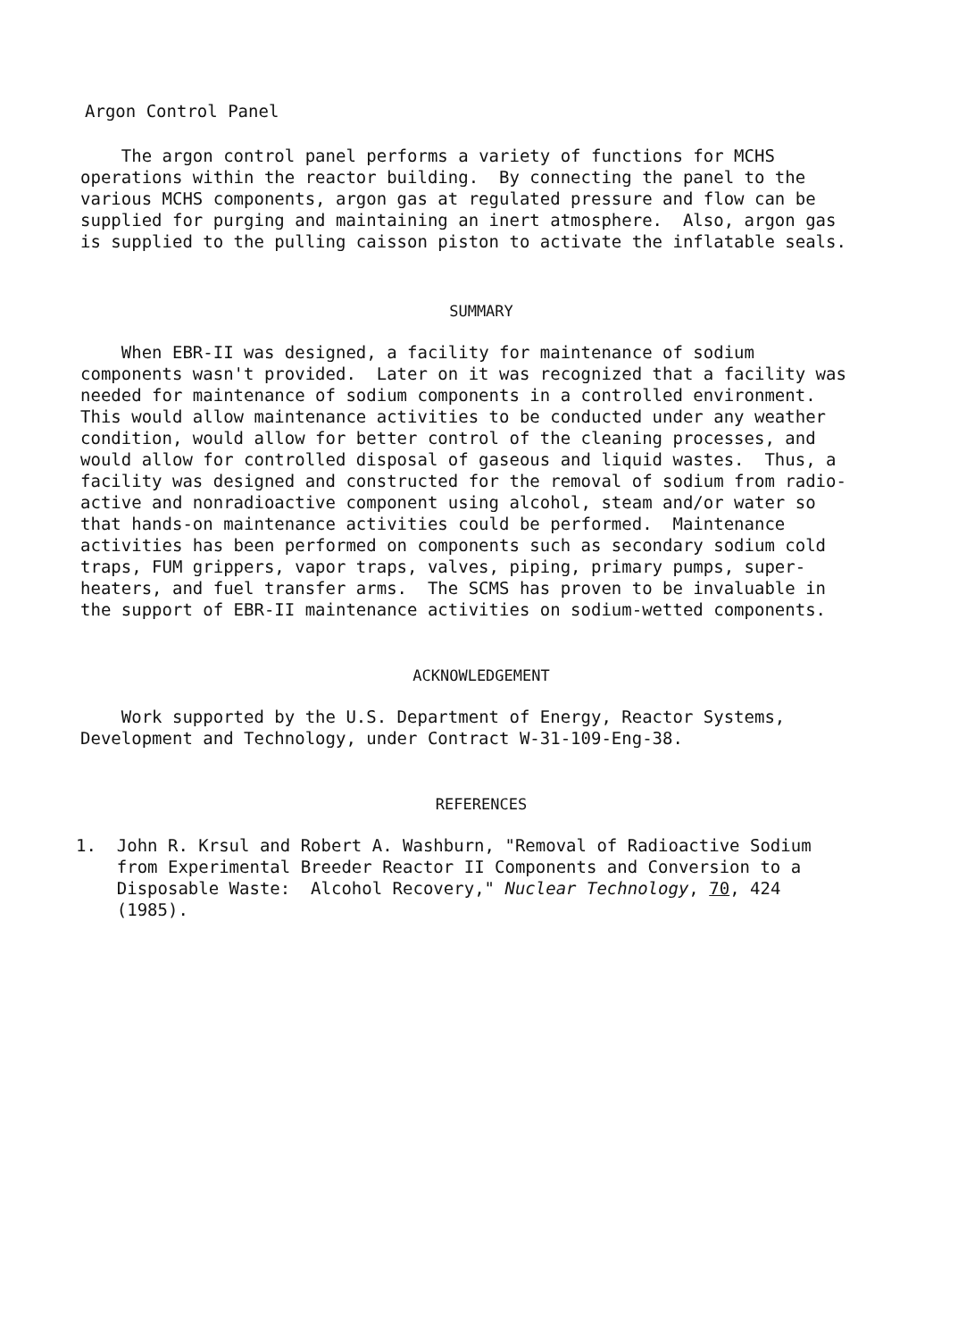Argon Control Panel
The argon control panel performs a variety of functions for MCHS operations within the reactor building. By connecting the panel to the various MCHS components, argon gas at regulated pressure and flow can be supplied for purging and maintaining an inert atmosphere. Also, argon gas is supplied to the pulling caisson piston to activate the inflatable seals.
SUMMARY
When EBR-II was designed, a facility for maintenance of sodium components wasn't provided. Later on it was recognized that a facility was needed for maintenance of sodium components in a controlled environment. This would allow maintenance activities to be conducted under any weather condition, would allow for better control of the cleaning processes, and would allow for controlled disposal of gaseous and liquid wastes. Thus, a facility was designed and constructed for the removal of sodium from radio- active and nonradioactive component using alcohol, steam and/or water so that hands-on maintenance activities could be performed. Maintenance activities has been performed on components such as secondary sodium cold traps, FUM grippers, vapor traps, valves, piping, primary pumps, super- heaters, and fuel transfer arms. The SCMS has proven to be invaluable in the support of EBR-II maintenance activities on sodium-wetted components.
ACKNOWLEDGEMENT
Work supported by the U.S. Department of Energy, Reactor Systems, Development and Technology, under Contract W-31-109-Eng-38.
REFERENCES
1. John R. Krsul and Robert A. Washburn, "Removal of Radioactive Sodium from Experimental Breeder Reactor II Components and Conversion to a Disposable Waste: Alcohol Recovery," Nuclear Technology, 70, 424 (1985).